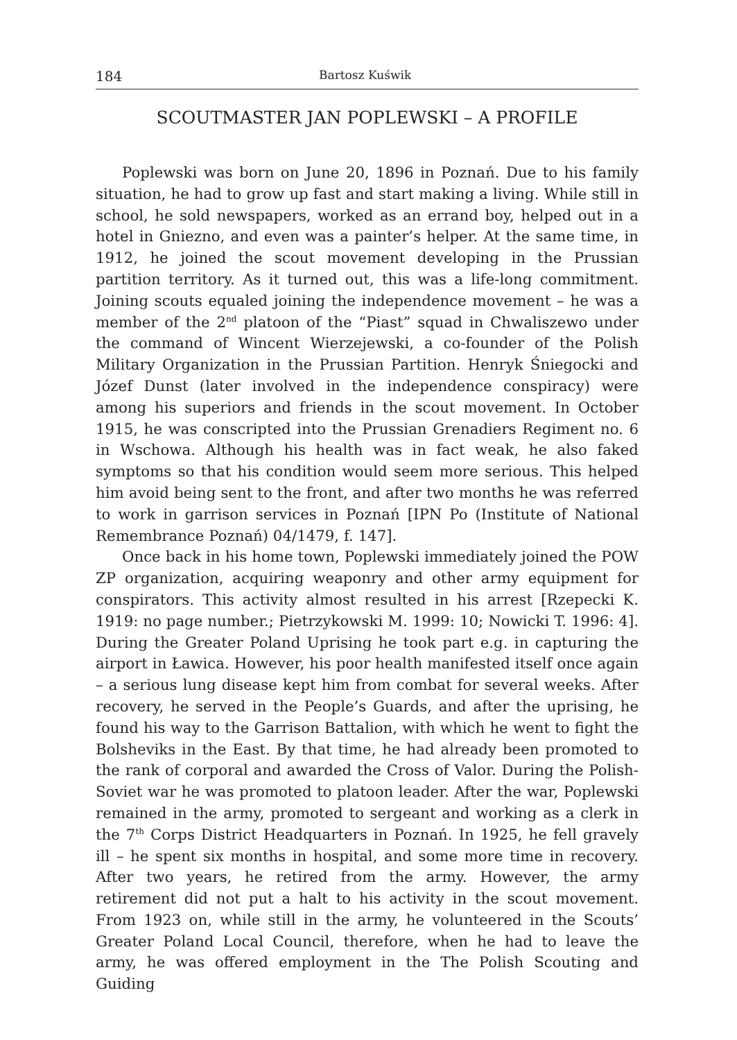184 Bartosz Kuświk
SCOUTMASTER JAN POPLEWSKI – A PROFILE
Poplewski was born on June 20, 1896 in Poznań. Due to his family situation, he had to grow up fast and start making a living. While still in school, he sold newspapers, worked as an errand boy, helped out in a hotel in Gniezno, and even was a painter’s helper. At the same time, in 1912, he joined the scout movement developing in the Prussian partition territory. As it turned out, this was a life-long commitment. Joining scouts equaled joining the independence movement – he was a member of the 2<sup>nd</sup> platoon of the “Piast” squad in Chwaliszewo under the command of Wincent Wierzejewski, a co-founder of the Polish Military Organization in the Prussian Partition. Henryk Śniegocki and Józef Dunst (later involved in the independence conspiracy) were among his superiors and friends in the scout movement. In October 1915, he was conscripted into the Prussian Grenadiers Regiment no. 6 in Wschowa. Although his health was in fact weak, he also faked symptoms so that his condition would seem more serious. This helped him avoid being sent to the front, and after two months he was referred to work in garrison services in Poznań [IPN Po (Institute of National Remembrance Poznań) 04/1479, f. 147].
Once back in his home town, Poplewski immediately joined the POW ZP organization, acquiring weaponry and other army equipment for conspirators. This activity almost resulted in his arrest [Rzepecki K. 1919: no page number.; Pietrzykowski M. 1999: 10; Nowicki T. 1996: 4]. During the Greater Poland Uprising he took part e.g. in capturing the airport in Ławica. However, his poor health manifested itself once again – a serious lung disease kept him from combat for several weeks. After recovery, he served in the People’s Guards, and after the uprising, he found his way to the Garrison Battalion, with which he went to fight the Bolsheviks in the East. By that time, he had already been promoted to the rank of corporal and awarded the Cross of Valor. During the Polish-Soviet war he was promoted to platoon leader. After the war, Poplewski remained in the army, promoted to sergeant and working as a clerk in the 7<sup>th</sup> Corps District Headquarters in Poznań. In 1925, he fell gravely ill – he spent six months in hospital, and some more time in recovery. After two years, he retired from the army. However, the army retirement did not put a halt to his activity in the scout movement. From 1923 on, while still in the army, he volunteered in the Scouts’ Greater Poland Local Council, therefore, when he had to leave the army, he was offered employment in the The Polish Scouting and Guiding